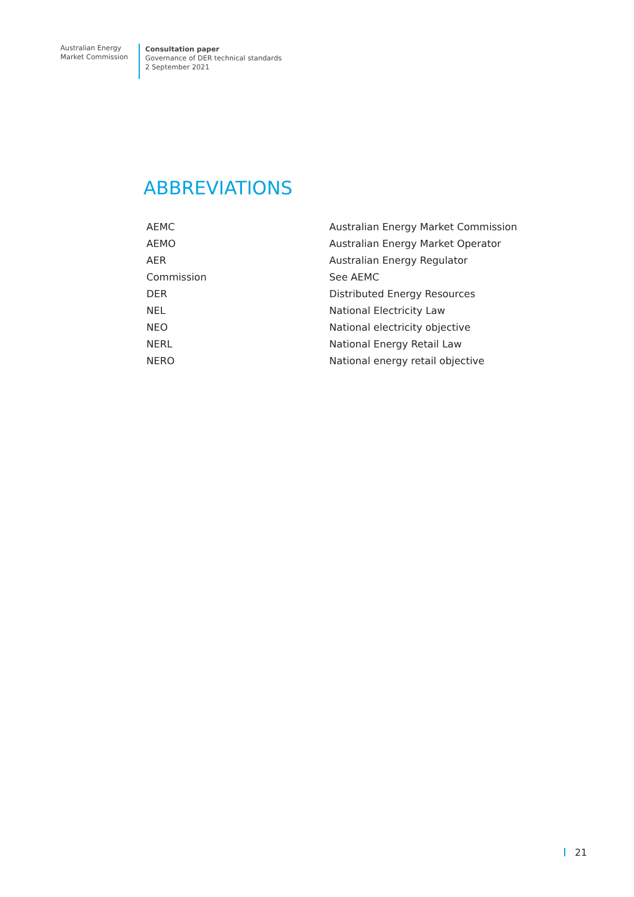Australian Energy
Market Commission
Consultation paper
Governance of DER technical standards
2 September 2021
ABBREVIATIONS
| AEMC | Australian Energy Market Commission |
| AEMO | Australian Energy Market Operator |
| AER | Australian Energy Regulator |
| Commission | See AEMC |
| DER | Distributed Energy Resources |
| NEL | National Electricity Law |
| NEO | National electricity objective |
| NERL | National Energy Retail Law |
| NERO | National energy retail objective |
21